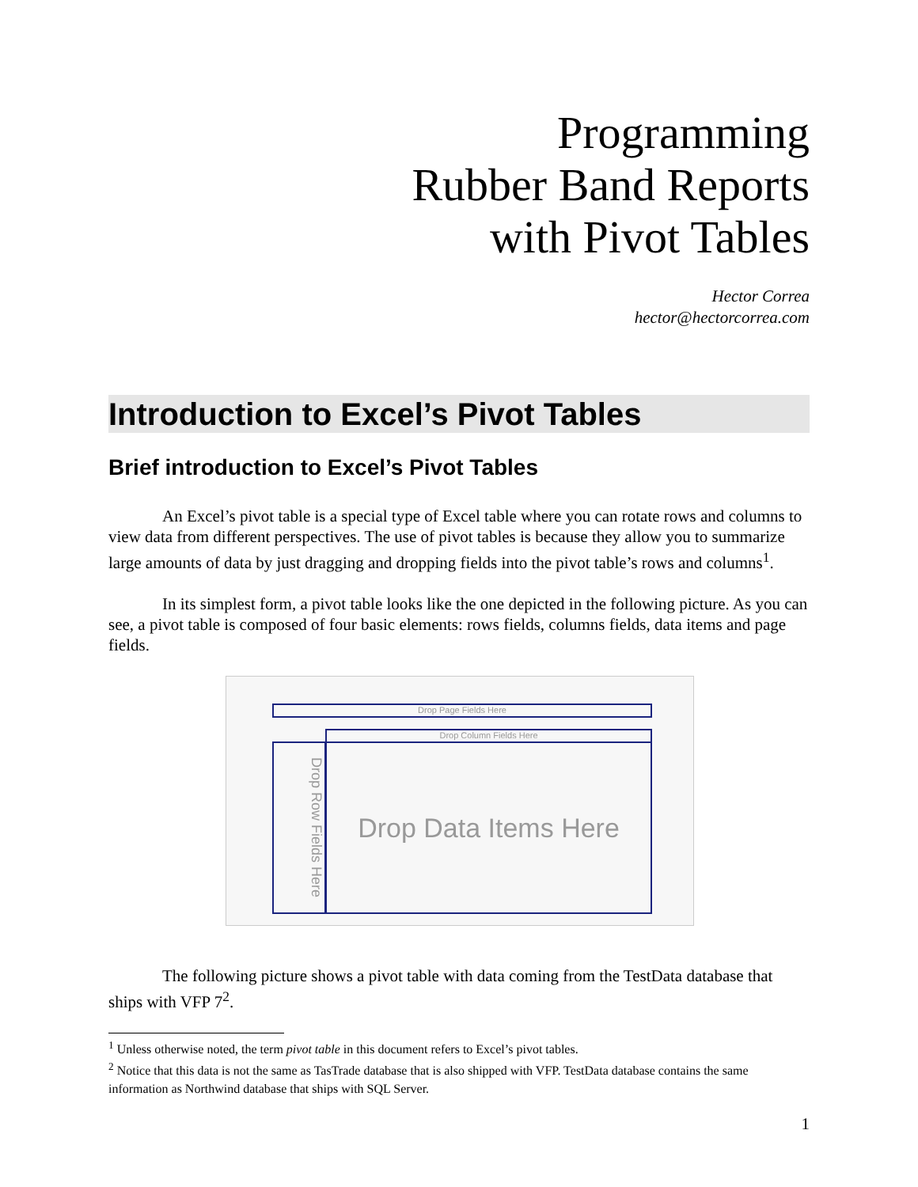Programming
Rubber Band Reports
with Pivot Tables
Hector Correa
hector@hectorcorrea.com
Introduction to Excel’s Pivot Tables
Brief introduction to Excel’s Pivot Tables
An Excel’s pivot table is a special type of Excel table where you can rotate rows and columns to view data from different perspectives. The use of pivot tables is because they allow you to summarize large amounts of data by just dragging and dropping fields into the pivot table’s rows and columns<sup>1</sup>.
In its simplest form, a pivot table looks like the one depicted in the following picture. As you can see, a pivot table is composed of four basic elements: rows fields, columns fields, data items and page fields.
Drop Page Fields Here
Drop Column Fields Here
Drop Row Fields Here
Drop Data Items Here
The following picture shows a pivot table with data coming from the TestData database that ships with VFP 7<sup>2</sup>.
<sup>1</sup> Unless otherwise noted, the term pivot table in this document refers to Excel’s pivot tables.
<sup>2</sup> Notice that this data is not the same as TasTrade database that is also shipped with VFP. TestData database contains the same information as Northwind database that ships with SQL Server.
1